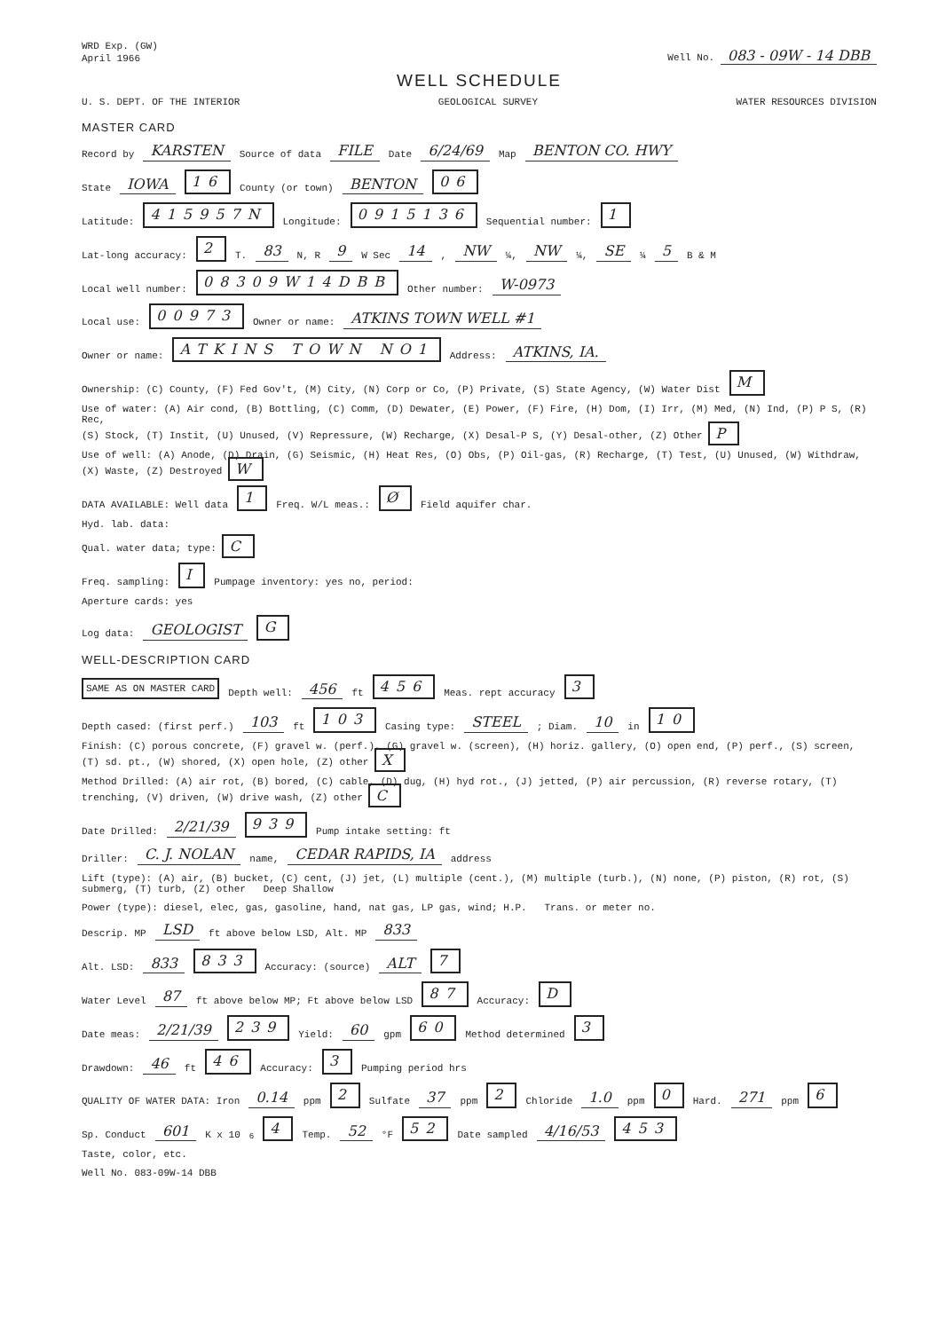WRD Exp. (GW)
April 1966
Well No. 083 - 09W - 14 DBB
WELL SCHEDULE
U. S. DEPT. OF THE INTERIOR GEOLOGICAL SURVEY WATER RESOURCES DIVISION
MASTER CARD
Record by KARSTEN Source of data FILE Date 6/24/69 Map BENTON CO. HWY
State IOWA 16 County (or town) BENTON 06
Latitude: 415957N Longitude: 0915136 Sequential number: 1
Lat-long accuracy: 2 T. 83 N, R 9 W Sec 14, NW ¼, NW ¼, SE ¼ 5 B & M
Local well number: 08309W14DBB Other number: W-0973
Local use: 00973 Owner or name: ATKINS TOWN WELL #1
Owner or name: ATKINS TOWN NO1 Address: ATKINS, IA.
Ownership: (C) County, (F) Fed Gov't, (M) City, (N) Corp or Co, (P) Private, (S) State Agency, (W) Water Dist M
Use of water: (A) Air cond, (B) Bottling, (C) Comm, (D) Dewater, (E) Power, (F) Fire, (H) Dom, (I) Irr, (M) Med, (N) Ind, (P) P S, (R) Rec,
(S) Stock, (T) Instit, (U) Unused, (V) Repressure, (W) Recharge, (X) Desal-P S, (Y) Desal-other, (Z) Other P
Use of well: (A) Anode, (D) Drain, (G) Seismic, (H) Heat Res, (O) Obs, (P) Oil-gas, (R) Recharge, (T) Test, (U) Unused, (W) Withdraw, (X) Waste, (Z) Destroyed W
DATA AVAILABLE: Well data 1 Freq. W/L meas.: Ø Field aquifer char.
Hyd. lab. data:
Qual. water data; type: C
Freq. sampling: I Pumpage inventory: yes no, period:
Aperture cards: yes
Log data: GEOLOGIST G
WELL-DESCRIPTION CARD
SAME AS ON MASTER CARD Depth well: 456 ft 456 Meas. rept accuracy 3
Depth cased: (first perf.) 103 ft 103 Casing type: STEEL; Diam. 10 in 10
Finish: (C) porous concrete, (F) gravel w. (perf.), (G) gravel w. (screen), (H) horiz. gallery, (O) open end, (P) perf., (S) screen, (T) sd. pt., (W) shored, (X) open hole, (Z) other X
Method Drilled: (A) air rot, (B) bored, (C) cable, (D) dug, (H) hyd rot., (J) jetted, (P) air percussion, (R) reverse rotary, (T) trenching, (V) driven, (W) drive wash, (Z) other C
Date Drilled: 2/21/39 939 Pump intake setting: ft
Driller: C. J. NOLAN name, CEDAR RAPIDS, IA address
Lift (type): (A) air, (B) bucket, (C) cent, (J) jet, (L) multiple (cent.), (M) multiple (turb.), (N) none, (P) piston, (R) rot, (S) submerg, (T) turb, (Z) other Deep Shallow
Power (type): diesel, elec, gas, gasoline, hand, nat gas, LP gas, wind; H.P. Trans. or meter no.
Descrip. MP LSD ft above below LSD, Alt. MP 833
Alt. LSD: 833 833 Accuracy: (source) ALT 7
Water Level 87 ft above below MP; Ft above below LSD 87 Accuracy: D
Date meas: 2/21/39 239 Yield: 60 gpm 60 Method determined 3
Drawdown: 46 ft 46 Accuracy: 3 Pumping period hrs
QUALITY OF WATER DATA: Iron 0.14 ppm 2 Sulfate 37 ppm 2 Chloride 1.0 ppm 0 Hard. 271 ppm 6
Sp. Conduct 601 K x 10<sup>6</sup> 4 Temp. 52 °F 52 Date sampled 4/16/53 453
Taste, color, etc.
Well No. 083-09W-14 DBB